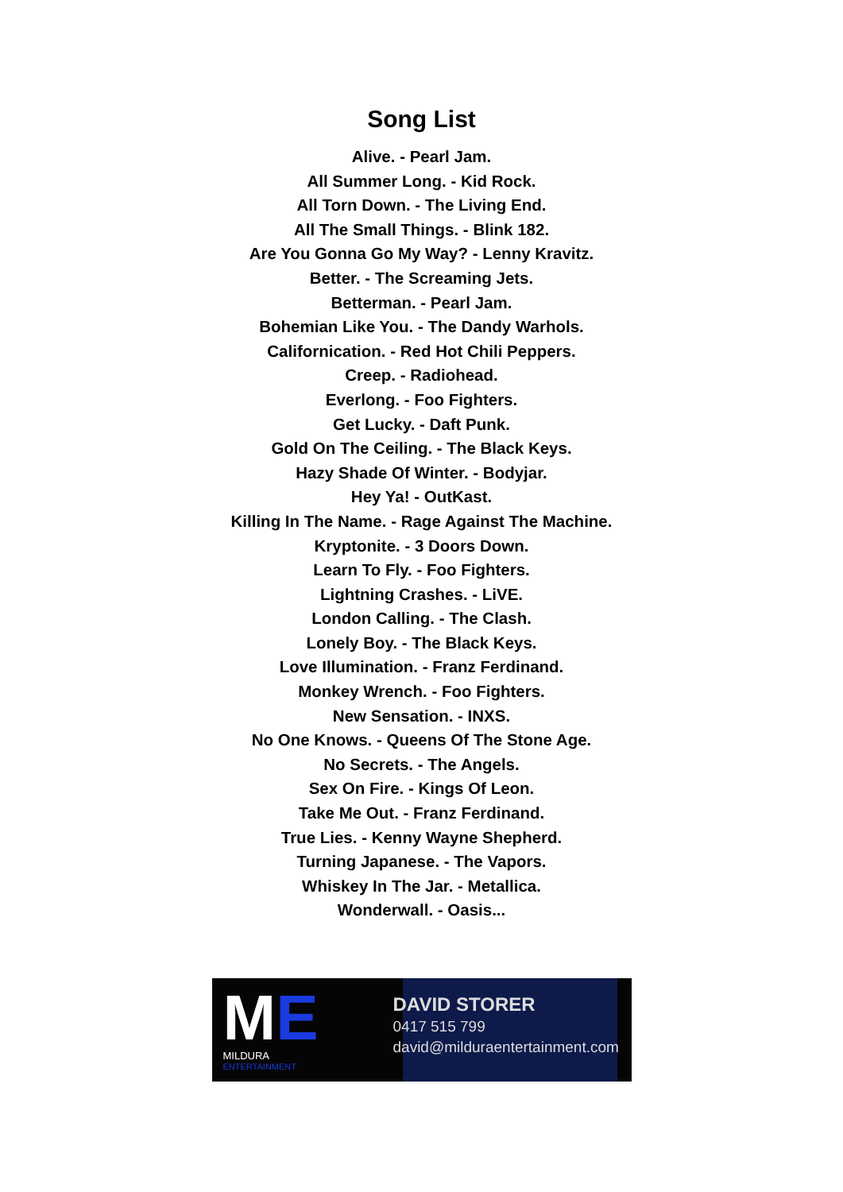Song List
Alive. - Pearl Jam.
All Summer Long. - Kid Rock.
All Torn Down. - The Living End.
All The Small Things. - Blink 182.
Are You Gonna Go My Way? - Lenny Kravitz.
Better. - The Screaming Jets.
Betterman. - Pearl Jam.
Bohemian Like You. - The Dandy Warhols.
Californication. - Red Hot Chili Peppers.
Creep. - Radiohead.
Everlong. - Foo Fighters.
Get Lucky. - Daft Punk.
Gold On The Ceiling. - The Black Keys.
Hazy Shade Of Winter. - Bodyjar.
Hey Ya! - OutKast.
Killing In The Name. - Rage Against The Machine.
Kryptonite. - 3 Doors Down.
Learn To Fly. - Foo Fighters.
Lightning Crashes. - LiVE.
London Calling. - The Clash.
Lonely Boy. - The Black Keys.
Love Illumination. - Franz Ferdinand.
Monkey Wrench. - Foo Fighters.
New Sensation. - INXS.
No One Knows. - Queens Of The Stone Age.
No Secrets. - The Angels.
Sex On Fire. - Kings Of Leon.
Take Me Out. - Franz Ferdinand.
True Lies. - Kenny Wayne Shepherd.
Turning Japanese. - The Vapors.
Whiskey In The Jar. - Metallica.
Wonderwall. - Oasis...
ME
MILDURA
ENTERTAINMENT
DAVID STORER
0417 515 799
david@milduraentertainment.com